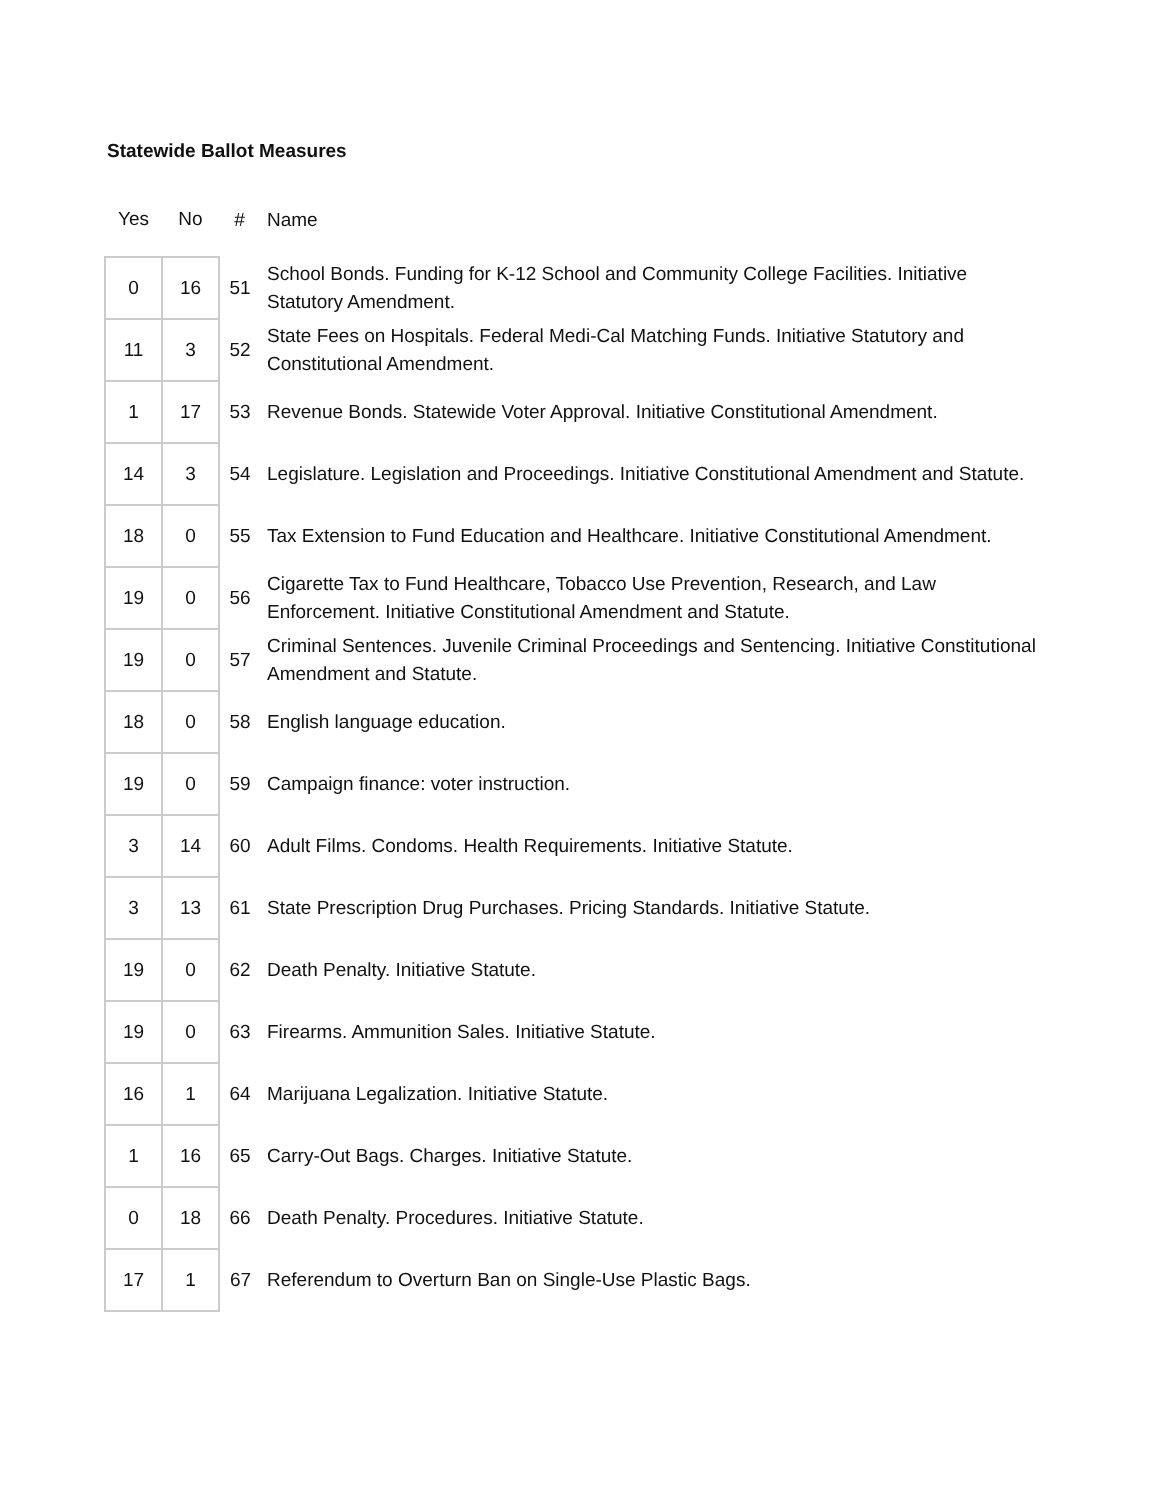Statewide Ballot Measures
| Yes | No | # | Name |
| 0 | 16 | 51 | School Bonds. Funding for K-12 School and Community College Facilities. Initiative Statutory Amendment. |
| 11 | 3 | 52 | State Fees on Hospitals. Federal Medi-Cal Matching Funds. Initiative Statutory and Constitutional Amendment. |
| 1 | 17 | 53 | Revenue Bonds. Statewide Voter Approval. Initiative Constitutional Amendment. |
| 14 | 3 | 54 | Legislature. Legislation and Proceedings. Initiative Constitutional Amendment and Statute. |
| 18 | 0 | 55 | Tax Extension to Fund Education and Healthcare. Initiative Constitutional Amendment. |
| 19 | 0 | 56 | Cigarette Tax to Fund Healthcare, Tobacco Use Prevention, Research, and Law Enforcement. Initiative Constitutional Amendment and Statute. |
| 19 | 0 | 57 | Criminal Sentences. Juvenile Criminal Proceedings and Sentencing. Initiative Constitutional Amendment and Statute. |
| 18 | 0 | 58 | English language education. |
| 19 | 0 | 59 | Campaign finance: voter instruction. |
| 3 | 14 | 60 | Adult Films. Condoms. Health Requirements. Initiative Statute. |
| 3 | 13 | 61 | State Prescription Drug Purchases. Pricing Standards. Initiative Statute. |
| 19 | 0 | 62 | Death Penalty. Initiative Statute. |
| 19 | 0 | 63 | Firearms. Ammunition Sales. Initiative Statute. |
| 16 | 1 | 64 | Marijuana Legalization. Initiative Statute. |
| 1 | 16 | 65 | Carry-Out Bags. Charges. Initiative Statute. |
| 0 | 18 | 66 | Death Penalty. Procedures. Initiative Statute. |
| 17 | 1 | 67 | Referendum to Overturn Ban on Single-Use Plastic Bags. |